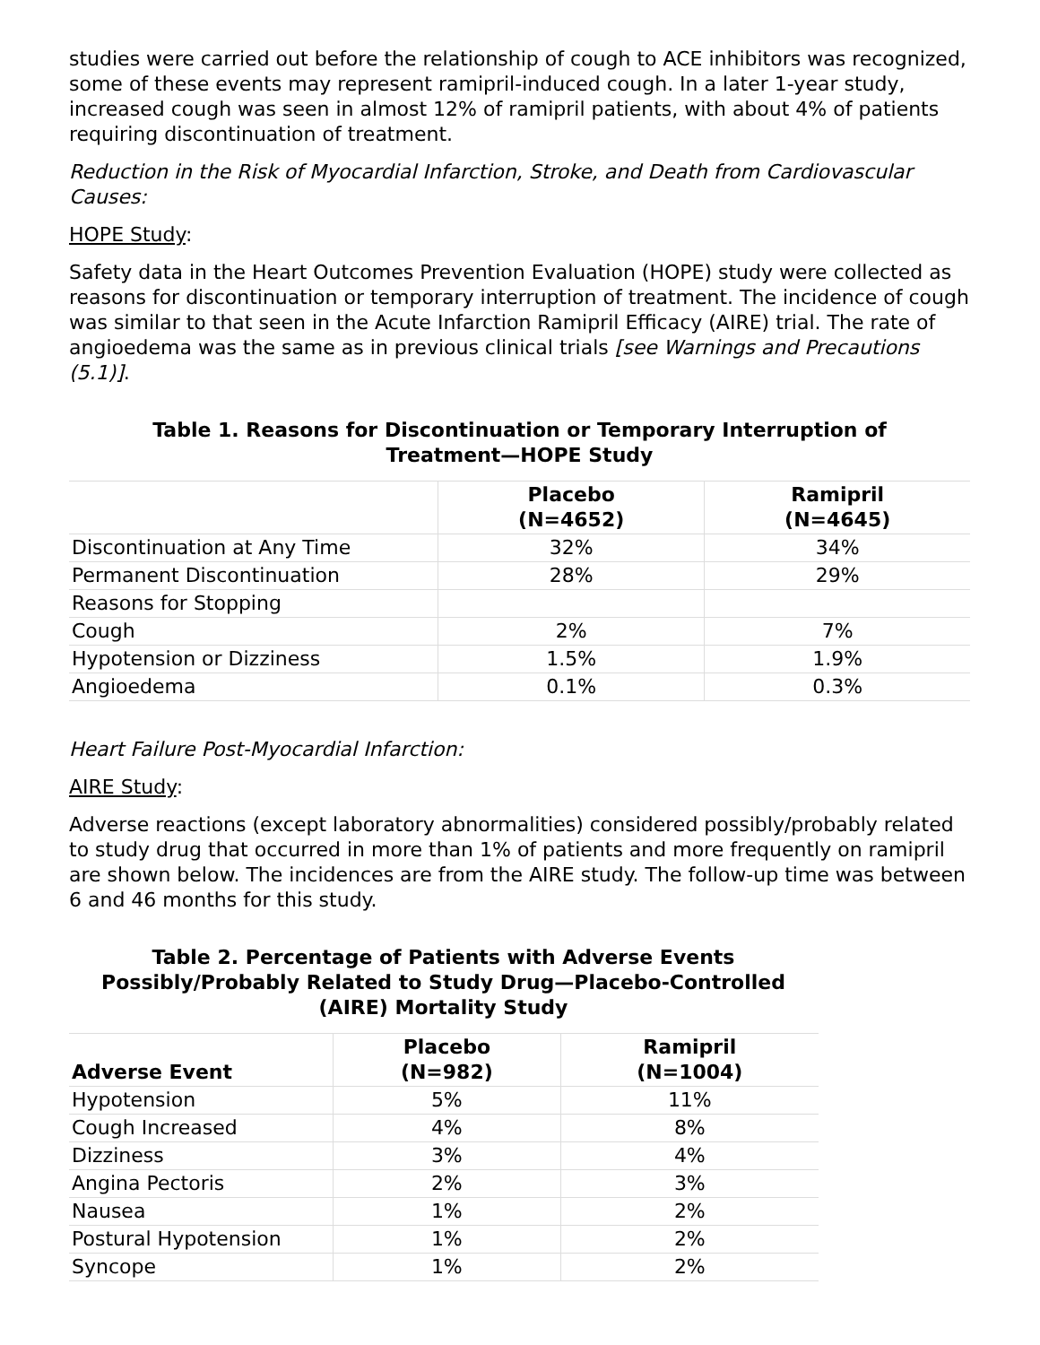studies were carried out before the relationship of cough to ACE inhibitors was recognized, some of these events may represent ramipril-induced cough. In a later 1-year study, increased cough was seen in almost 12% of ramipril patients, with about 4% of patients requiring discontinuation of treatment.
Reduction in the Risk of Myocardial Infarction, Stroke, and Death from Cardiovascular Causes:
HOPE Study:
Safety data in the Heart Outcomes Prevention Evaluation (HOPE) study were collected as reasons for discontinuation or temporary interruption of treatment. The incidence of cough was similar to that seen in the Acute Infarction Ramipril Efficacy (AIRE) trial. The rate of angioedema was the same as in previous clinical trials [see Warnings and Precautions (5.1)].
Table 1. Reasons for Discontinuation or Temporary Interruption of
Treatment—HOPE Study
| | Placebo (N=4652) | Ramipril (N=4645) |
| --- | --- | --- |
| Discontinuation at Any Time | 32% | 34% |
| Permanent Discontinuation | 28% | 29% |
| Reasons for Stopping | | |
| Cough | 2% | 7% |
| Hypotension or Dizziness | 1.5% | 1.9% |
| Angioedema | 0.1% | 0.3% |
Heart Failure Post-Myocardial Infarction:
AIRE Study:
Adverse reactions (except laboratory abnormalities) considered possibly/probably related to study drug that occurred in more than 1% of patients and more frequently on ramipril are shown below. The incidences are from the AIRE study. The follow-up time was between 6 and 46 months for this study.
Table 2. Percentage of Patients with Adverse Events
Possibly/Probably Related to Study Drug—Placebo-Controlled
(AIRE) Mortality Study
| Adverse Event | Placebo (N=982) | Ramipril (N=1004) |
| --- | --- | --- |
| Hypotension | 5% | 11% |
| Cough Increased | 4% | 8% |
| Dizziness | 3% | 4% |
| Angina Pectoris | 2% | 3% |
| Nausea | 1% | 2% |
| Postural Hypotension | 1% | 2% |
| Syncope | 1% | 2% |